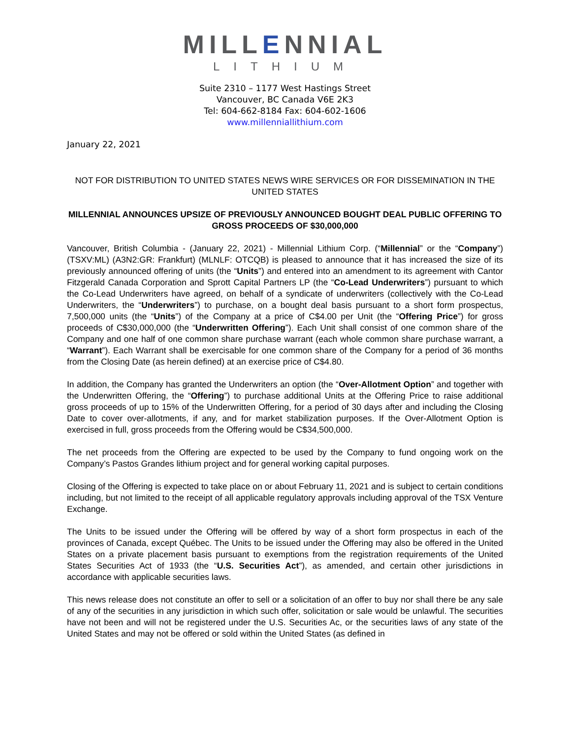MILLENNIAL
LITHIUM
Suite 2310 – 1177 West Hastings Street
Vancouver, BC Canada V6E 2K3
Tel: 604-662-8184 Fax: 604-602-1606
www.millenniallithium.com
January 22, 2021
NOT FOR DISTRIBUTION TO UNITED STATES NEWS WIRE SERVICES OR FOR DISSEMINATION IN THE UNITED STATES
MILLENNIAL ANNOUNCES UPSIZE OF PREVIOUSLY ANNOUNCED BOUGHT DEAL PUBLIC OFFERING TO GROSS PROCEEDS OF $30,000,000
Vancouver, British Columbia - (January 22, 2021) - Millennial Lithium Corp. (“Millennial” or the “Company”) (TSXV:ML) (A3N2:GR: Frankfurt) (MLNLF: OTCQB) is pleased to announce that it has increased the size of its previously announced offering of units (the “Units”) and entered into an amendment to its agreement with Cantor Fitzgerald Canada Corporation and Sprott Capital Partners LP (the “Co-Lead Underwriters”) pursuant to which the Co-Lead Underwriters have agreed, on behalf of a syndicate of underwriters (collectively with the Co-Lead Underwriters, the “Underwriters”) to purchase, on a bought deal basis pursuant to a short form prospectus, 7,500,000 units (the “Units”) of the Company at a price of C$4.00 per Unit (the “Offering Price”) for gross proceeds of C$30,000,000 (the “Underwritten Offering”). Each Unit shall consist of one common share of the Company and one half of one common share purchase warrant (each whole common share purchase warrant, a “Warrant”). Each Warrant shall be exercisable for one common share of the Company for a period of 36 months from the Closing Date (as herein defined) at an exercise price of C$4.80.
In addition, the Company has granted the Underwriters an option (the “Over-Allotment Option” and together with the Underwritten Offering, the “Offering”) to purchase additional Units at the Offering Price to raise additional gross proceeds of up to 15% of the Underwritten Offering, for a period of 30 days after and including the Closing Date to cover over-allotments, if any, and for market stabilization purposes. If the Over-Allotment Option is exercised in full, gross proceeds from the Offering would be C$34,500,000.
The net proceeds from the Offering are expected to be used by the Company to fund ongoing work on the Company’s Pastos Grandes lithium project and for general working capital purposes.
Closing of the Offering is expected to take place on or about February 11, 2021 and is subject to certain conditions including, but not limited to the receipt of all applicable regulatory approvals including approval of the TSX Venture Exchange.
The Units to be issued under the Offering will be offered by way of a short form prospectus in each of the provinces of Canada, except Québec. The Units to be issued under the Offering may also be offered in the United States on a private placement basis pursuant to exemptions from the registration requirements of the United States Securities Act of 1933 (the “U.S. Securities Act”), as amended, and certain other jurisdictions in accordance with applicable securities laws.
This news release does not constitute an offer to sell or a solicitation of an offer to buy nor shall there be any sale of any of the securities in any jurisdiction in which such offer, solicitation or sale would be unlawful. The securities have not been and will not be registered under the U.S. Securities Ac, or the securities laws of any state of the United States and may not be offered or sold within the United States (as defined in